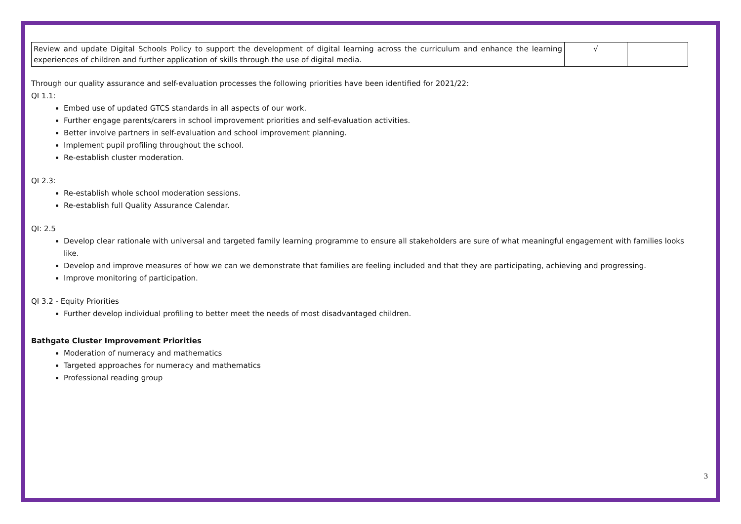| Review and update Digital Schools Policy to support the development of digital learning across the curriculum and enhance the learning experiences of children and further application of skills through the use of digital media. | √ | |
Through our quality assurance and self-evaluation processes the following priorities have been identified for 2021/22:
QI 1.1:
Embed use of updated GTCS standards in all aspects of our work.
Further engage parents/carers in school improvement priorities and self-evaluation activities.
Better involve partners in self-evaluation and school improvement planning.
Implement pupil profiling throughout the school.
Re-establish cluster moderation.
QI 2.3:
Re-establish whole school moderation sessions.
Re-establish full Quality Assurance Calendar.
QI: 2.5
Develop clear rationale with universal and targeted family learning programme to ensure all stakeholders are sure of what meaningful engagement with families looks like.
Develop and improve measures of how we can we demonstrate that families are feeling included and that they are participating, achieving and progressing.
Improve monitoring of participation.
QI 3.2 - Equity Priorities
Further develop individual profiling to better meet the needs of most disadvantaged children.
Bathgate Cluster Improvement Priorities
Moderation of numeracy and mathematics
Targeted approaches for numeracy and mathematics
Professional reading group
3